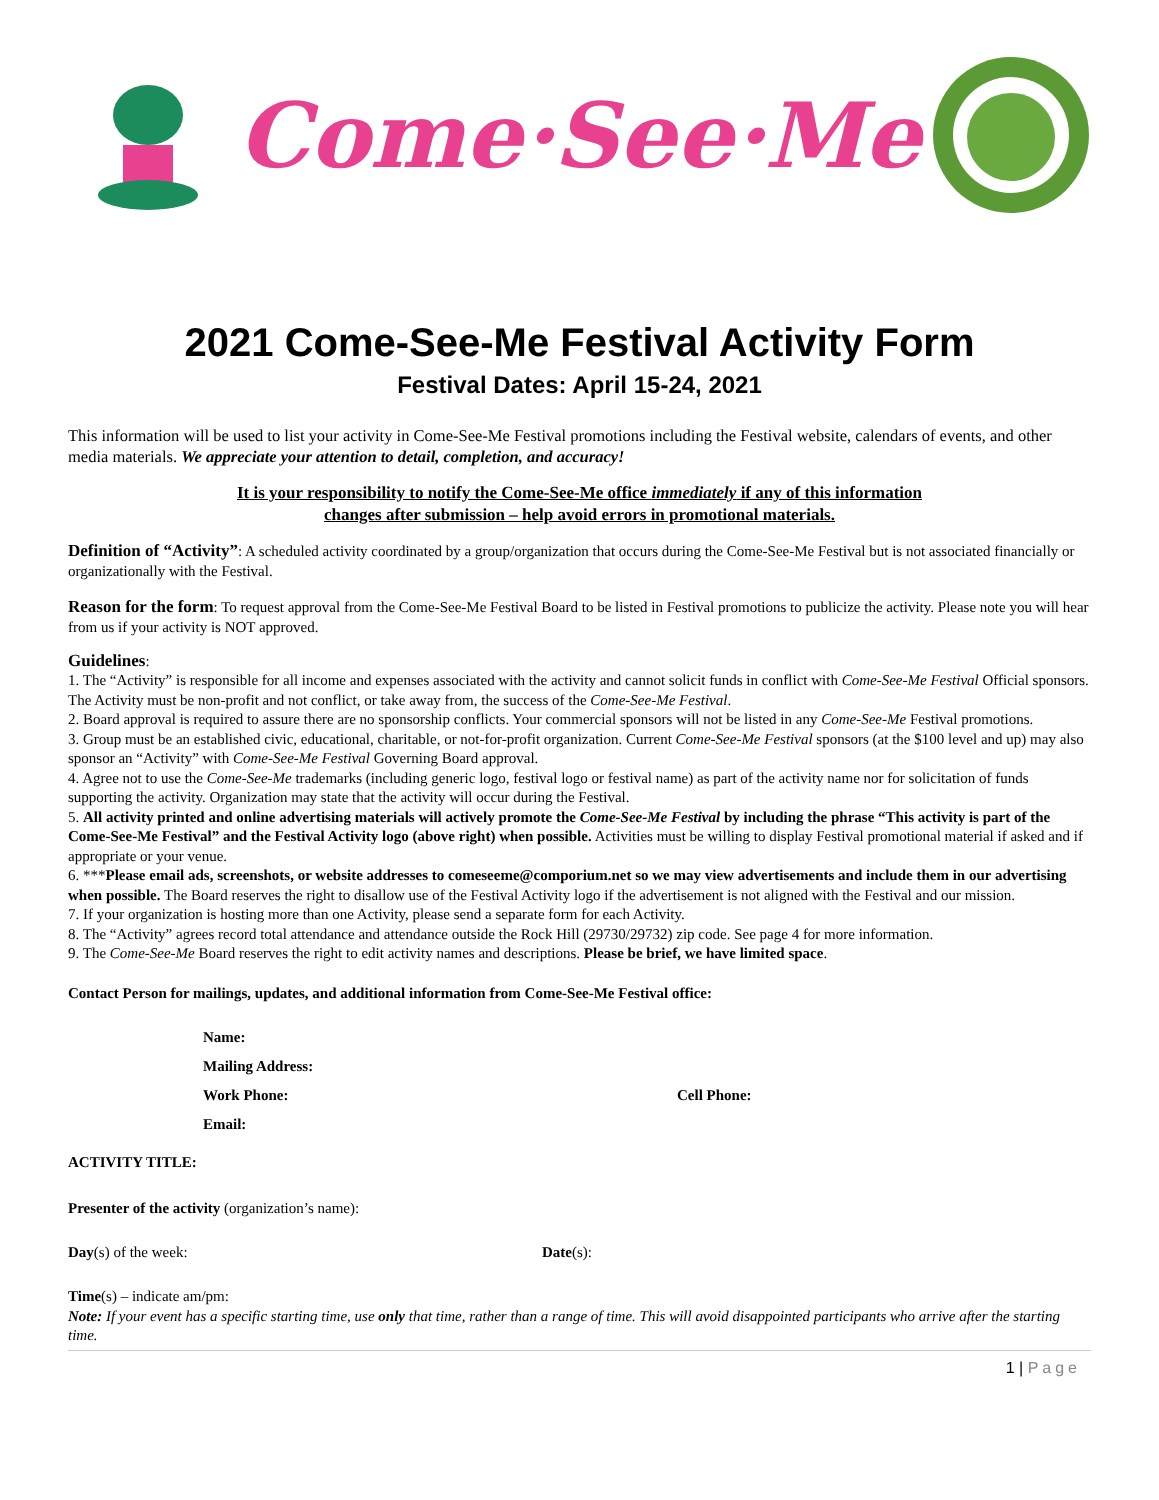Come·See·Me
2021 Come-See-Me Festival Activity Form
Festival Dates: April 15-24, 2021
This information will be used to list your activity in Come-See-Me Festival promotions including the Festival website, calendars of events, and other media materials. We appreciate your attention to detail, completion, and accuracy!
It is your responsibility to notify the Come-See-Me office immediately if any of this information
changes after submission – help avoid errors in promotional materials.
Definition of “Activity”: A scheduled activity coordinated by a group/organization that occurs during the Come-See-Me Festival but is not associated financially or organizationally with the Festival.
Reason for the form: To request approval from the Come-See-Me Festival Board to be listed in Festival promotions to publicize the activity. Please note you will hear from us if your activity is NOT approved.
Guidelines:
1. The “Activity” is responsible for all income and expenses associated with the activity and cannot solicit funds in conflict with Come-See-Me Festival Official sponsors. The Activity must be non-profit and not conflict, or take away from, the success of the Come-See-Me Festival.
2. Board approval is required to assure there are no sponsorship conflicts. Your commercial sponsors will not be listed in any Come-See-Me Festival promotions.
3. Group must be an established civic, educational, charitable, or not-for-profit organization. Current Come-See-Me Festival sponsors (at the $100 level and up) may also sponsor an “Activity” with Come-See-Me Festival Governing Board approval.
4. Agree not to use the Come-See-Me trademarks (including generic logo, festival logo or festival name) as part of the activity name nor for solicitation of funds supporting the activity. Organization may state that the activity will occur during the Festival.
5. All activity printed and online advertising materials will actively promote the Come-See-Me Festival by including the phrase “This activity is part of the Come-See-Me Festival” and the Festival Activity logo (above right) when possible. Activities must be willing to display Festival promotional material if asked and if appropriate or your venue.
6. ***Please email ads, screenshots, or website addresses to comeseeme@comporium.net so we may view advertisements and include them in our advertising when possible. The Board reserves the right to disallow use of the Festival Activity logo if the advertisement is not aligned with the Festival and our mission.
7. If your organization is hosting more than one Activity, please send a separate form for each Activity.
8. The “Activity” agrees record total attendance and attendance outside the Rock Hill (29730/29732) zip code. See page 4 for more information.
9. The Come-See-Me Board reserves the right to edit activity names and descriptions. Please be brief, we have limited space.
Contact Person for mailings, updates, and additional information from Come-See-Me Festival office:
Name:
Mailing Address:
Work Phone: Cell Phone:
Email:
ACTIVITY TITLE:
Presenter of the activity (organization’s name):
Day(s) of the week: Date(s):
Time(s) – indicate am/pm:
Note: If your event has a specific starting time, use only that time, rather than a range of time. This will avoid disappointed participants who arrive after the starting time.
1 | Page